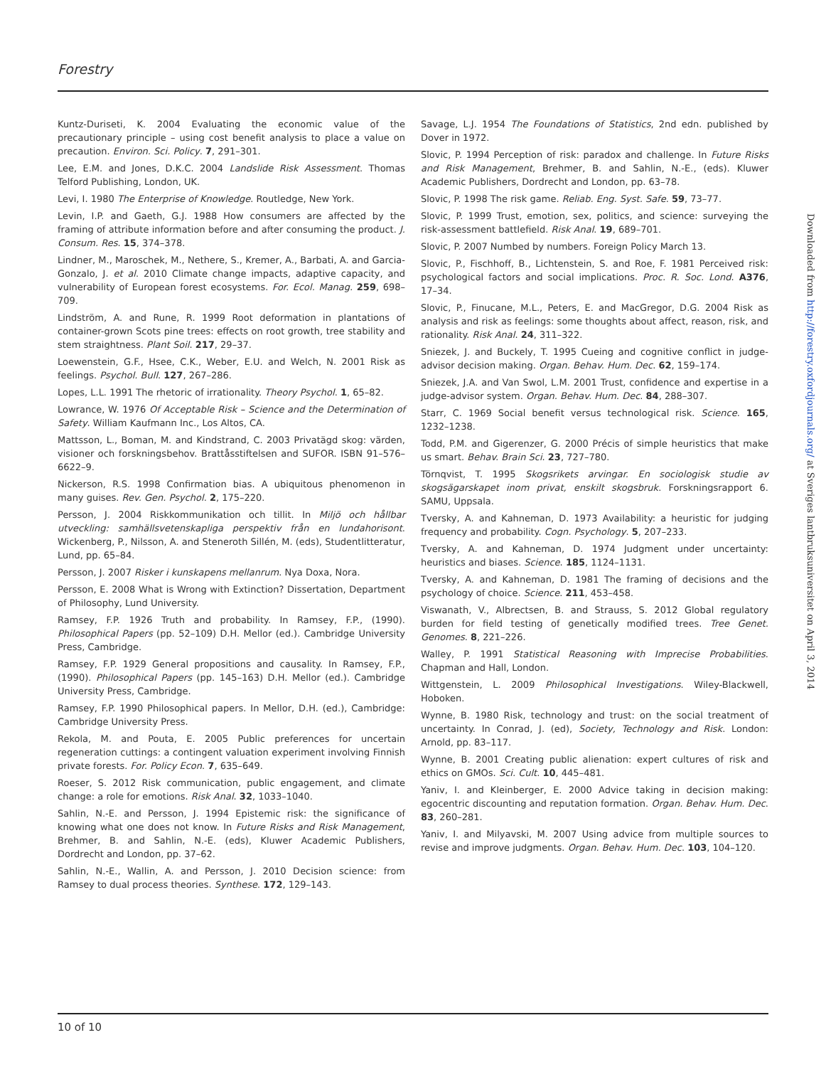Forestry
Kuntz-Duriseti, K. 2004 Evaluating the economic value of the precautionary principle – using cost benefit analysis to place a value on precaution. Environ. Sci. Policy. 7, 291–301.
Lee, E.M. and Jones, D.K.C. 2004 Landslide Risk Assessment. Thomas Telford Publishing, London, UK.
Levi, I. 1980 The Enterprise of Knowledge. Routledge, New York.
Levin, I.P. and Gaeth, G.J. 1988 How consumers are affected by the framing of attribute information before and after consuming the product. J. Consum. Res. 15, 374–378.
Lindner, M., Maroschek, M., Nethere, S., Kremer, A., Barbati, A. and Garcia-Gonzalo, J. et al. 2010 Climate change impacts, adaptive capacity, and vulnerability of European forest ecosystems. For. Ecol. Manag. 259, 698–709.
Lindström, A. and Rune, R. 1999 Root deformation in plantations of container-grown Scots pine trees: effects on root growth, tree stability and stem straightness. Plant Soil. 217, 29–37.
Loewenstein, G.F., Hsee, C.K., Weber, E.U. and Welch, N. 2001 Risk as feelings. Psychol. Bull. 127, 267–286.
Lopes, L.L. 1991 The rhetoric of irrationality. Theory Psychol. 1, 65–82.
Lowrance, W. 1976 Of Acceptable Risk – Science and the Determination of Safety. William Kaufmann Inc., Los Altos, CA.
Mattsson, L., Boman, M. and Kindstrand, C. 2003 Privatägd skog: värden, visioner och forskningsbehov. Brattåsstiftelsen and SUFOR. ISBN 91–576–6622–9.
Nickerson, R.S. 1998 Confirmation bias. A ubiquitous phenomenon in many guises. Rev. Gen. Psychol. 2, 175–220.
Persson, J. 2004 Riskkommunikation och tillit. In Miljö och hållbar utveckling: samhällsvetenskapliga perspektiv från en lundahorisont. Wickenberg, P., Nilsson, A. and Steneroth Sillén, M. (eds), Studentlitteratur, Lund, pp. 65–84.
Persson, J. 2007 Risker i kunskapens mellanrum. Nya Doxa, Nora.
Persson, E. 2008 What is Wrong with Extinction? Dissertation, Department of Philosophy, Lund University.
Ramsey, F.P. 1926 Truth and probability. In Ramsey, F.P., (1990). Philosophical Papers (pp. 52–109) D.H. Mellor (ed.). Cambridge University Press, Cambridge.
Ramsey, F.P. 1929 General propositions and causality. In Ramsey, F.P., (1990). Philosophical Papers (pp. 145–163) D.H. Mellor (ed.). Cambridge University Press, Cambridge.
Ramsey, F.P. 1990 Philosophical papers. In Mellor, D.H. (ed.), Cambridge: Cambridge University Press.
Rekola, M. and Pouta, E. 2005 Public preferences for uncertain regeneration cuttings: a contingent valuation experiment involving Finnish private forests. For. Policy Econ. 7, 635–649.
Roeser, S. 2012 Risk communication, public engagement, and climate change: a role for emotions. Risk Anal. 32, 1033–1040.
Sahlin, N.-E. and Persson, J. 1994 Epistemic risk: the significance of knowing what one does not know. In Future Risks and Risk Management, Brehmer, B. and Sahlin, N.-E. (eds), Kluwer Academic Publishers, Dordrecht and London, pp. 37–62.
Sahlin, N.-E., Wallin, A. and Persson, J. 2010 Decision science: from Ramsey to dual process theories. Synthese. 172, 129–143.
Savage, L.J. 1954 The Foundations of Statistics, 2nd edn. published by Dover in 1972.
Slovic, P. 1994 Perception of risk: paradox and challenge. In Future Risks and Risk Management, Brehmer, B. and Sahlin, N.-E., (eds). Kluwer Academic Publishers, Dordrecht and London, pp. 63–78.
Slovic, P. 1998 The risk game. Reliab. Eng. Syst. Safe. 59, 73–77.
Slovic, P. 1999 Trust, emotion, sex, politics, and science: surveying the risk-assessment battlefield. Risk Anal. 19, 689–701.
Slovic, P. 2007 Numbed by numbers. Foreign Policy March 13.
Slovic, P., Fischhoff, B., Lichtenstein, S. and Roe, F. 1981 Perceived risk: psychological factors and social implications. Proc. R. Soc. Lond. A376, 17–34.
Slovic, P., Finucane, M.L., Peters, E. and MacGregor, D.G. 2004 Risk as analysis and risk as feelings: some thoughts about affect, reason, risk, and rationality. Risk Anal. 24, 311–322.
Sniezek, J. and Buckely, T. 1995 Cueing and cognitive conflict in judge-advisor decision making. Organ. Behav. Hum. Dec. 62, 159–174.
Sniezek, J.A. and Van Swol, L.M. 2001 Trust, confidence and expertise in a judge-advisor system. Organ. Behav. Hum. Dec. 84, 288–307.
Starr, C. 1969 Social benefit versus technological risk. Science. 165, 1232–1238.
Todd, P.M. and Gigerenzer, G. 2000 Précis of simple heuristics that make us smart. Behav. Brain Sci. 23, 727–780.
Törnqvist, T. 1995 Skogsrikets arvingar. En sociologisk studie av skogsägarskapet inom privat, enskilt skogsbruk. Forskningsrapport 6. SAMU, Uppsala.
Tversky, A. and Kahneman, D. 1973 Availability: a heuristic for judging frequency and probability. Cogn. Psychology. 5, 207–233.
Tversky, A. and Kahneman, D. 1974 Judgment under uncertainty: heuristics and biases. Science. 185, 1124–1131.
Tversky, A. and Kahneman, D. 1981 The framing of decisions and the psychology of choice. Science. 211, 453–458.
Viswanath, V., Albrectsen, B. and Strauss, S. 2012 Global regulatory burden for field testing of genetically modified trees. Tree Genet. Genomes. 8, 221–226.
Walley, P. 1991 Statistical Reasoning with Imprecise Probabilities. Chapman and Hall, London.
Wittgenstein, L. 2009 Philosophical Investigations. Wiley-Blackwell, Hoboken.
Wynne, B. 1980 Risk, technology and trust: on the social treatment of uncertainty. In Conrad, J. (ed), Society, Technology and Risk. London: Arnold, pp. 83–117.
Wynne, B. 2001 Creating public alienation: expert cultures of risk and ethics on GMOs. Sci. Cult. 10, 445–481.
Yaniv, I. and Kleinberger, E. 2000 Advice taking in decision making: egocentric discounting and reputation formation. Organ. Behav. Hum. Dec. 83, 260–281.
Yaniv, I. and Milyavski, M. 2007 Using advice from multiple sources to revise and improve judgments. Organ. Behav. Hum. Dec. 103, 104–120.
Downloaded from http://forestry.oxfordjournals.org/ at Sveriges lantbruksuniversitet on April 3, 2014
10 of 10